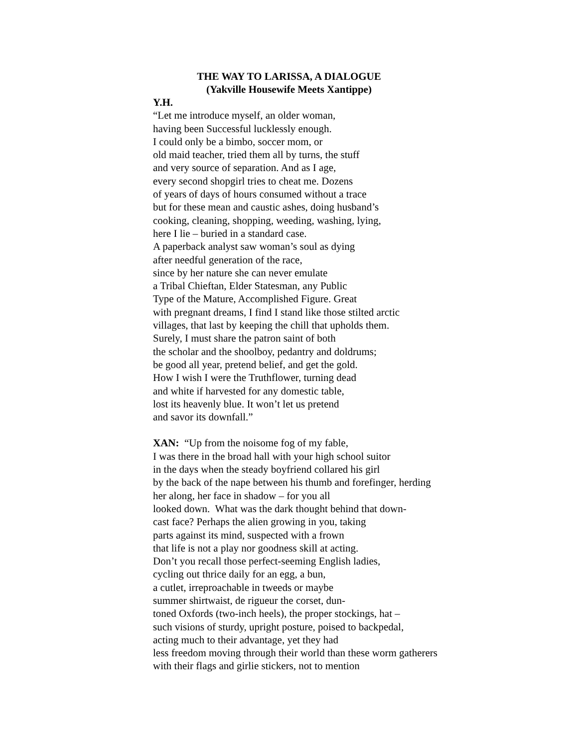THE WAY TO LARISSA, A DIALOGUE
(Yakville Housewife Meets Xantippe)
Y.H.
“Let me introduce myself, an older woman,
having been Successful lucklessly enough.
I could only be a bimbo, soccer mom, or
old maid teacher, tried them all by turns, the stuff
and very source of separation. And as I age,
every second shopgirl tries to cheat me. Dozens
of years of days of hours consumed without a trace
but for these mean and caustic ashes, doing husband’s
cooking, cleaning, shopping, weeding, washing, lying,
here I lie – buried in a standard case.
A paperback analyst saw woman’s soul as dying
after needful generation of the race,
since by her nature she can never emulate
a Tribal Chieftan, Elder Statesman, any Public
Type of the Mature, Accomplished Figure. Great
with pregnant dreams, I find I stand like those stilted arctic
villages, that last by keeping the chill that upholds them.
Surely, I must share the patron saint of both
the scholar and the shoolboy, pedantry and doldrums;
be good all year, pretend belief, and get the gold.
How I wish I were the Truthflower, turning dead
and white if harvested for any domestic table,
lost its heavenly blue. It won’t let us pretend
and savor its downfall.”
XAN: “Up from the noisome fog of my fable,
I was there in the broad hall with your high school suitor
in the days when the steady boyfriend collared his girl
by the back of the nape between his thumb and forefinger, herding
her along, her face in shadow – for you all
looked down. What was the dark thought behind that down-
cast face? Perhaps the alien growing in you, taking
parts against its mind, suspected with a frown
that life is not a play nor goodness skill at acting.
Don’t you recall those perfect-seeming English ladies,
cycling out thrice daily for an egg, a bun,
a cutlet, irreproachable in tweeds or maybe
summer shirtwaist, de rigueur the corset, dun-
toned Oxfords (two-inch heels), the proper stockings, hat –
such visions of sturdy, upright posture, poised to backpedal,
acting much to their advantage, yet they had
less freedom moving through their world than these worm gatherers
with their flags and girlie stickers, not to mention